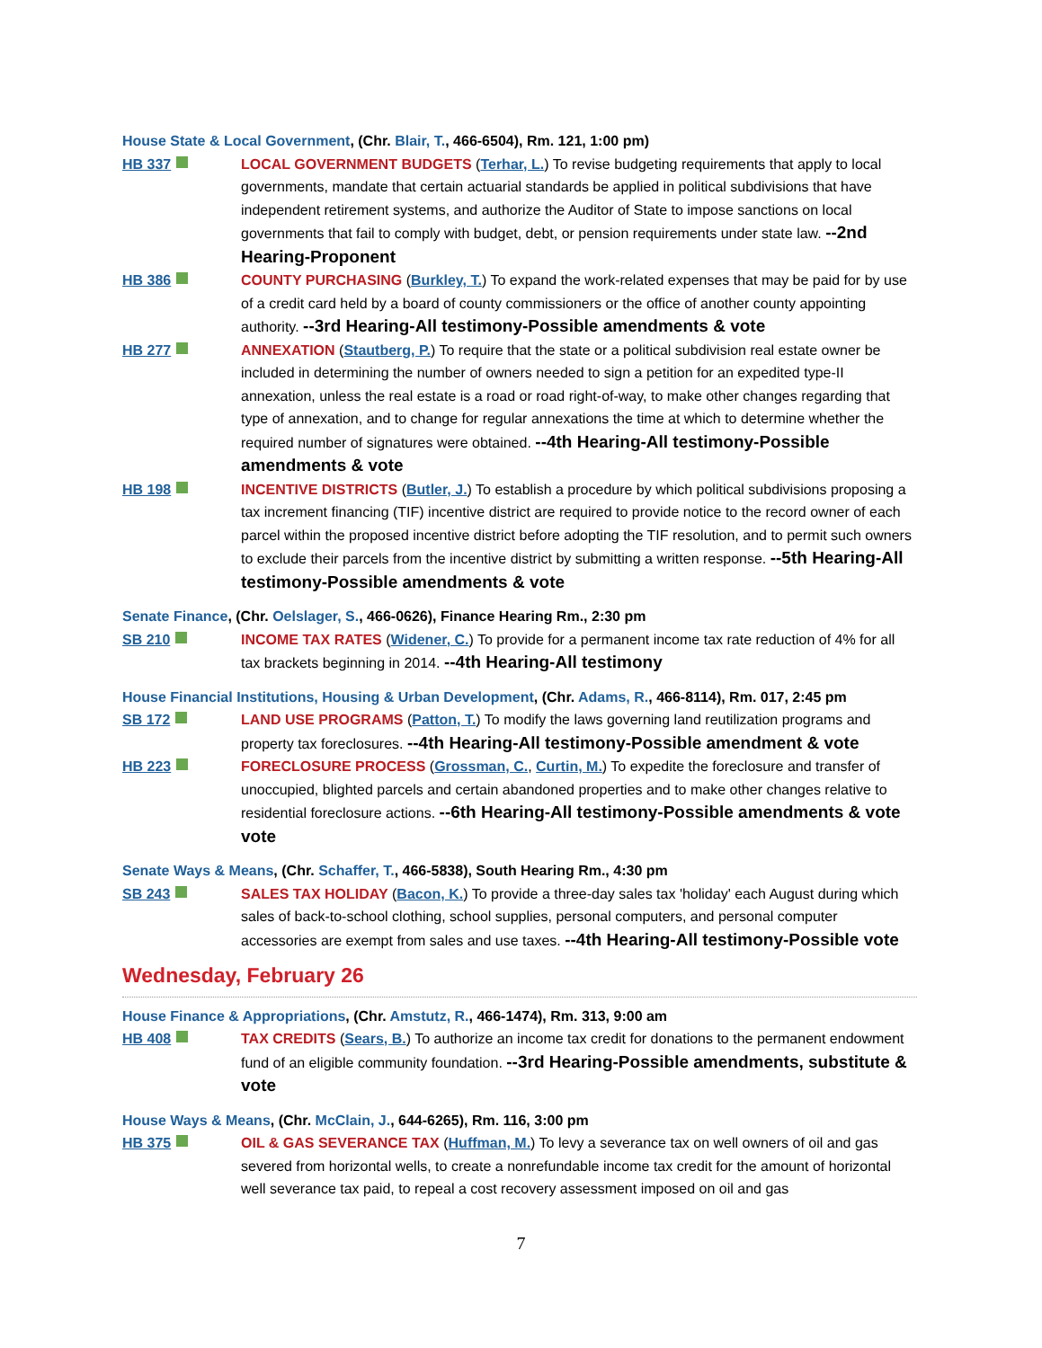House State & Local Government, (Chr. Blair, T., 466-6504), Rm. 121, 1:00 pm)
HB 337 LOCAL GOVERNMENT BUDGETS (Terhar, L.) To revise budgeting requirements that apply to local governments, mandate that certain actuarial standards be applied in political subdivisions that have independent retirement systems, and authorize the Auditor of State to impose sanctions on local governments that fail to comply with budget, debt, or pension requirements under state law. --2nd Hearing-Proponent
HB 386 COUNTY PURCHASING (Burkley, T.) To expand the work-related expenses that may be paid for by use of a credit card held by a board of county commissioners or the office of another county appointing authority. --3rd Hearing-All testimony-Possible amendments & vote
HB 277 ANNEXATION (Stautberg, P.) To require that the state or a political subdivision real estate owner be included in determining the number of owners needed to sign a petition for an expedited type-II annexation, unless the real estate is a road or road right-of-way, to make other changes regarding that type of annexation, and to change for regular annexations the time at which to determine whether the required number of signatures were obtained. --4th Hearing-All testimony-Possible amendments & vote
HB 198 INCENTIVE DISTRICTS (Butler, J.) To establish a procedure by which political subdivisions proposing a tax increment financing (TIF) incentive district are required to provide notice to the record owner of each parcel within the proposed incentive district before adopting the TIF resolution, and to permit such owners to exclude their parcels from the incentive district by submitting a written response. --5th Hearing-All testimony-Possible amendments & vote
Senate Finance, (Chr. Oelslager, S., 466-0626), Finance Hearing Rm., 2:30 pm
SB 210 INCOME TAX RATES (Widener, C.) To provide for a permanent income tax rate reduction of 4% for all tax brackets beginning in 2014. --4th Hearing-All testimony
House Financial Institutions, Housing & Urban Development, (Chr. Adams, R., 466-8114), Rm. 017, 2:45 pm
SB 172 LAND USE PROGRAMS (Patton, T.) To modify the laws governing land reutilization programs and property tax foreclosures. --4th Hearing-All testimony-Possible amendment & vote
HB 223 FORECLOSURE PROCESS (Grossman, C., Curtin, M.) To expedite the foreclosure and transfer of unoccupied, blighted parcels and certain abandoned properties and to make other changes relative to residential foreclosure actions. --6th Hearing-All testimony-Possible amendments & vote vote
Senate Ways & Means, (Chr. Schaffer, T., 466-5838), South Hearing Rm., 4:30 pm
SB 243 SALES TAX HOLIDAY (Bacon, K.) To provide a three-day sales tax 'holiday' each August during which sales of back-to-school clothing, school supplies, personal computers, and personal computer accessories are exempt from sales and use taxes. --4th Hearing-All testimony-Possible vote
Wednesday, February 26
House Finance & Appropriations, (Chr. Amstutz, R., 466-1474), Rm. 313, 9:00 am
HB 408 TAX CREDITS (Sears, B.) To authorize an income tax credit for donations to the permanent endowment fund of an eligible community foundation. --3rd Hearing-Possible amendments, substitute & vote
House Ways & Means, (Chr. McClain, J., 644-6265), Rm. 116, 3:00 pm
HB 375 OIL & GAS SEVERANCE TAX (Huffman, M.) To levy a severance tax on well owners of oil and gas severed from horizontal wells, to create a nonrefundable income tax credit for the amount of horizontal well severance tax paid, to repeal a cost recovery assessment imposed on oil and gas
7